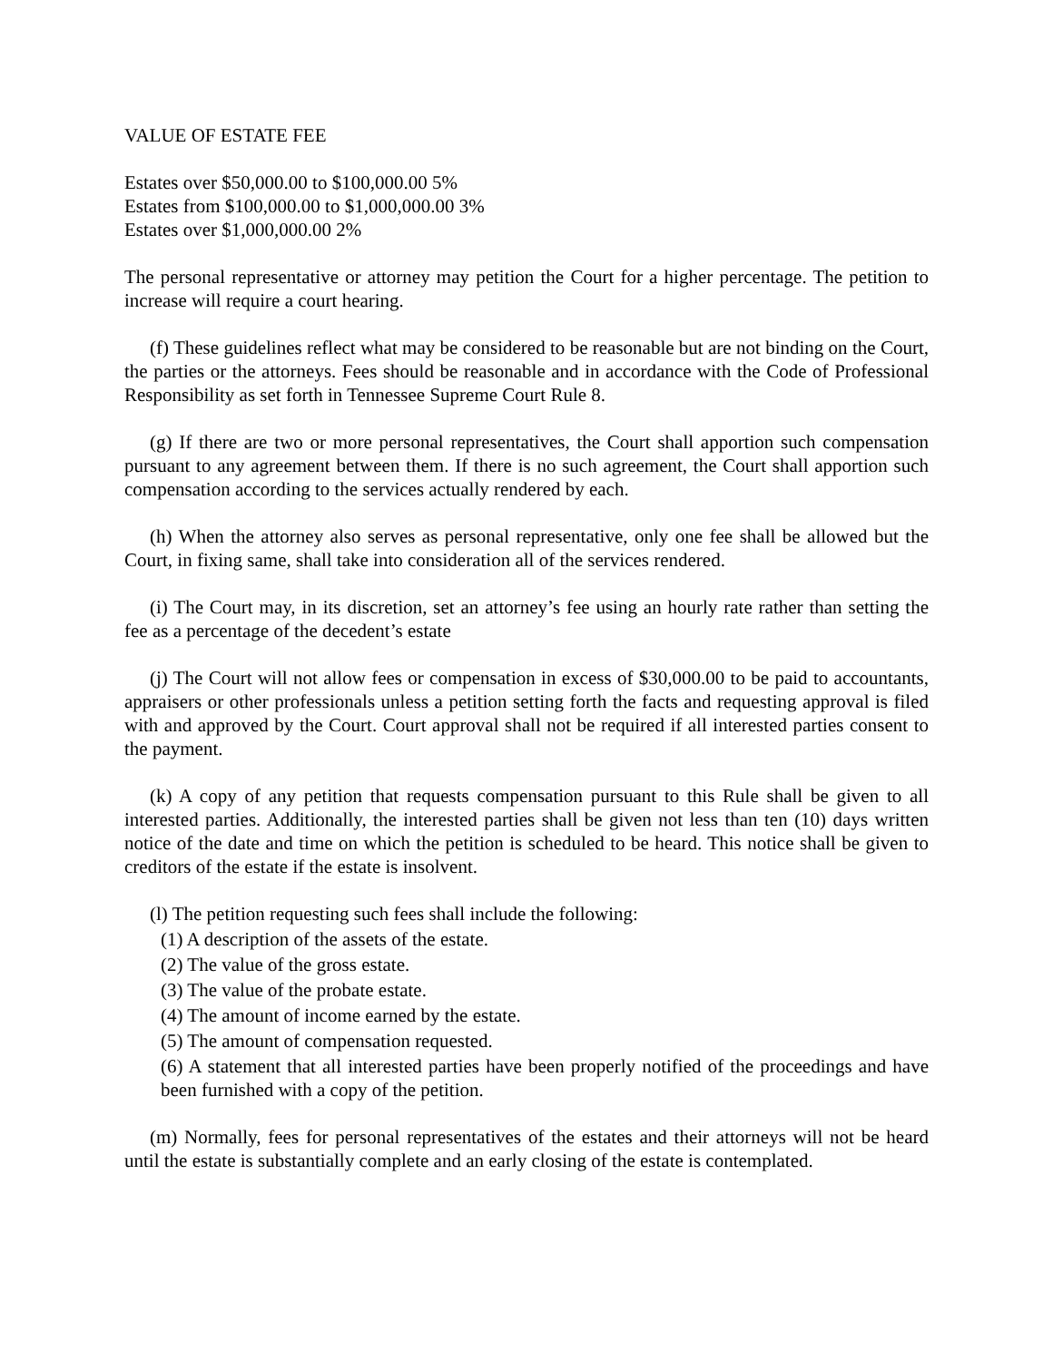VALUE OF ESTATE FEE
Estates over $50,000.00 to $100,000.00 5%
Estates from $100,000.00 to $1,000,000.00 3%
Estates over $1,000,000.00 2%
The personal representative or attorney may petition the Court for a higher percentage. The petition to increase will require a court hearing.
(f) These guidelines reflect what may be considered to be reasonable but are not binding on the Court, the parties or the attorneys. Fees should be reasonable and in accordance with the Code of Professional Responsibility as set forth in Tennessee Supreme Court Rule 8.
(g) If there are two or more personal representatives, the Court shall apportion such compensation pursuant to any agreement between them. If there is no such agreement, the Court shall apportion such compensation according to the services actually rendered by each.
(h) When the attorney also serves as personal representative, only one fee shall be allowed but the Court, in fixing same, shall take into consideration all of the services rendered.
(i) The Court may, in its discretion, set an attorney’s fee using an hourly rate rather than setting the fee as a percentage of the decedent’s estate
(j) The Court will not allow fees or compensation in excess of $30,000.00 to be paid to accountants, appraisers or other professionals unless a petition setting forth the facts and requesting approval is filed with and approved by the Court. Court approval shall not be required if all interested parties consent to the payment.
(k) A copy of any petition that requests compensation pursuant to this Rule shall be given to all interested parties. Additionally, the interested parties shall be given not less than ten (10) days written notice of the date and time on which the petition is scheduled to be heard. This notice shall be given to creditors of the estate if the estate is insolvent.
(l) The petition requesting such fees shall include the following:
(1) A description of the assets of the estate.
(2) The value of the gross estate.
(3) The value of the probate estate.
(4) The amount of income earned by the estate.
(5) The amount of compensation requested.
(6) A statement that all interested parties have been properly notified of the proceedings and have been furnished with a copy of the petition.
(m) Normally, fees for personal representatives of the estates and their attorneys will not be heard until the estate is substantially complete and an early closing of the estate is contemplated.